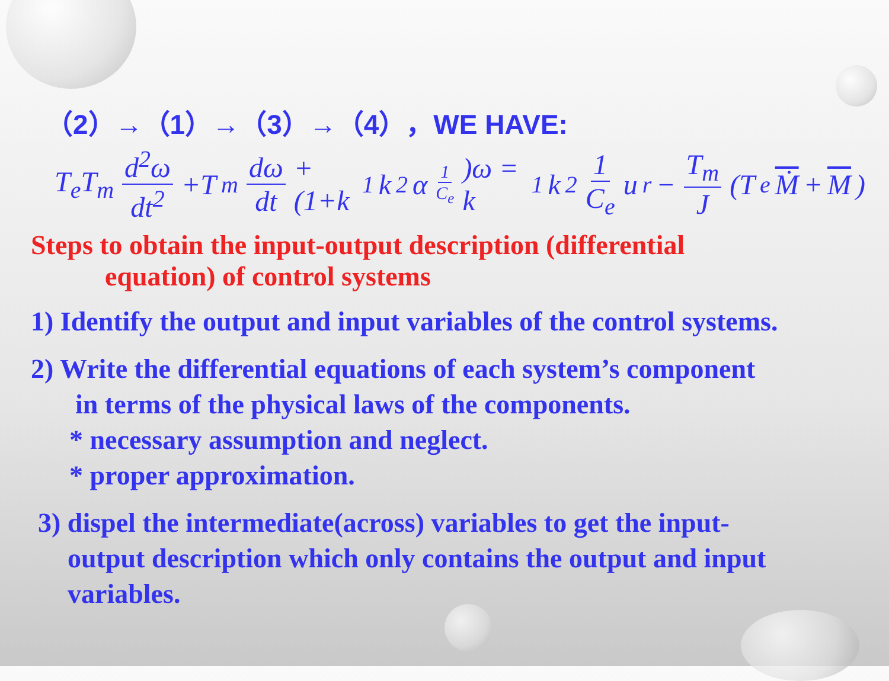（2）→（1）→（3）→（4），WE HAVE:
T<sub>e</sub>T<sub>m</sub> d<sup>2</sup>ω dt<sup>2</sup> +T<sub>m</sub> dω dt +(1+k<sub>1</sub>k<sub>2</sub>α 1 C<sub>e</sub>)ω = k<sub>1</sub>k<sub>2</sub> 1 C<sub>e</sub> u<sub>r</sub> − T<sub>m</sub> J (T<sub>e</sub> Ṁ + M)
Steps to obtain the input-output description (differential
equation) of control systems
1) Identify the output and input variables of the control systems.
2) Write the differential equations of each system’s component
in terms of the physical laws of the components.
* necessary assumption and neglect.
* proper approximation.
3) dispel the intermediate(across) variables to get the input-
output description which only contains the output and input
variables.